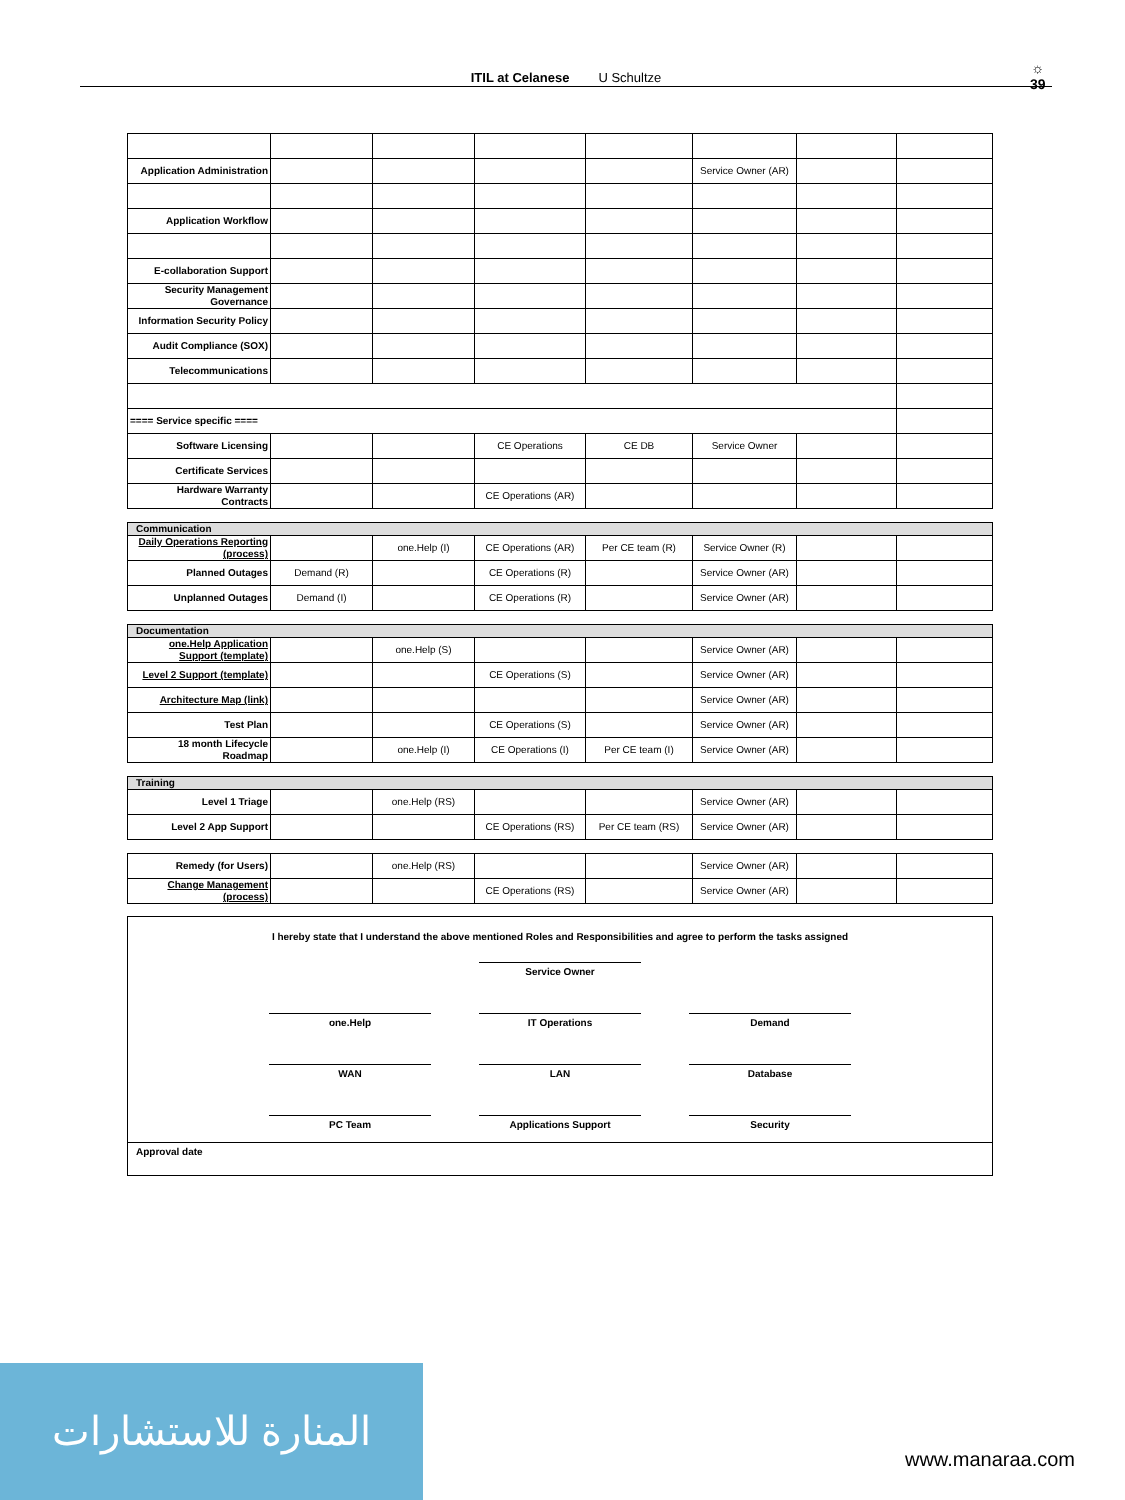ITIL at Celanese U Schultze
☼
39
| Application Administration | | | | | Service Owner (AR) | | |
| Application Workflow | | | | | | | |
| E-collaboration Support | | | | | | | |
| Security Management Governance | | | | | | | |
| Information Security Policy | | | | | | | |
| Audit Compliance (SOX) | | | | | | | |
| Telecommunications | | | | | | | |
| ==== Service specific ==== | | | | | | | |
| Software Licensing | | | CE Operations | CE DB | Service Owner | | |
| Certificate Services | | | | | | | |
| Hardware Warranty Contracts | | | CE Operations (AR) | | | | |
| Communication | | | | | | | |
| Daily Operations Reporting (process) | | one.Help (I) | CE Operations (AR) | Per CE team (R) | Service Owner (R) | | |
| Planned Outages | Demand (R) | | CE Operations (R) | | Service Owner (AR) | | |
| Unplanned Outages | Demand (I) | | CE Operations (R) | | Service Owner (AR) | | |
| Documentation | | | | | | | |
| one.Help Application Support (template) | | one.Help (S) | | | Service Owner (AR) | | |
| Level 2 Support (template) | | | CE Operations (S) | | Service Owner (AR) | | |
| Architecture Map (link) | | | | | Service Owner (AR) | | |
| Test Plan | | | CE Operations (S) | | Service Owner (AR) | | |
| 18 month Lifecycle Roadmap | | one.Help (I) | CE Operations (I) | Per CE team (I) | Service Owner (AR) | | |
| Training | | | | | | | |
| Level 1 Triage | | one.Help (RS) | | | Service Owner (AR) | | |
| Level 2 App Support | | | CE Operations (RS) | Per CE team (RS) | Service Owner (AR) | | |
| Remedy (for Users) | | one.Help (RS) | | | Service Owner (AR) | | |
| Change Management (process) | | | CE Operations (RS) | | Service Owner (AR) | | |
I hereby state that I understand the above mentioned Roles and Responsibilities and agree to perform the tasks assigned
Service Owner
one.Help IT Operations Demand
WAN LAN Database
PC Team Applications Support Security
Approval date
المنارة للاستشارات
www.manaraa.com